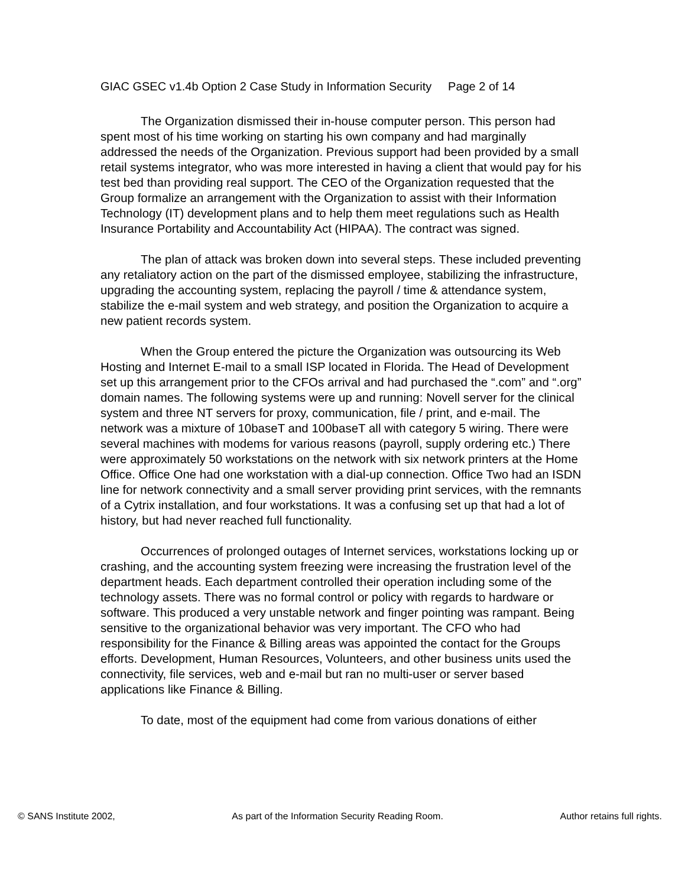GIAC GSEC v1.4b Option 2 Case Study in Information Security Page 2 of 14
The Organization dismissed their in-house computer person. This person had spent most of his time working on starting his own company and had marginally addressed the needs of the Organization. Previous support had been provided by a small retail systems integrator, who was more interested in having a client that would pay for his test bed than providing real support. The CEO of the Organization requested that the Group formalize an arrangement with the Organization to assist with their Information Technology (IT) development plans and to help them meet regulations such as Health Insurance Portability and Accountability Act (HIPAA). The contract was signed.
The plan of attack was broken down into several steps. These included preventing any retaliatory action on the part of the dismissed employee, stabilizing the infrastructure, upgrading the accounting system, replacing the payroll / time & attendance system, stabilize the e-mail system and web strategy, and position the Organization to acquire a new patient records system.
When the Group entered the picture the Organization was outsourcing its Web Hosting and Internet E-mail to a small ISP located in Florida. The Head of Development set up this arrangement prior to the CFOs arrival and had purchased the “.com” and “.org” domain names. The following systems were up and running: Novell server for the clinical system and three NT servers for proxy, communication, file / print, and e-mail. The network was a mixture of 10baseT and 100baseT all with category 5 wiring. There were several machines with modems for various reasons (payroll, supply ordering etc.) There were approximately 50 workstations on the network with six network printers at the Home Office. Office One had one workstation with a dial-up connection. Office Two had an ISDN line for network connectivity and a small server providing print services, with the remnants of a Cytrix installation, and four workstations. It was a confusing set up that had a lot of history, but had never reached full functionality.
Occurrences of prolonged outages of Internet services, workstations locking up or crashing, and the accounting system freezing were increasing the frustration level of the department heads. Each department controlled their operation including some of the technology assets. There was no formal control or policy with regards to hardware or software. This produced a very unstable network and finger pointing was rampant. Being sensitive to the organizational behavior was very important. The CFO who had responsibility for the Finance & Billing areas was appointed the contact for the Groups efforts. Development, Human Resources, Volunteers, and other business units used the connectivity, file services, web and e-mail but ran no multi-user or server based applications like Finance & Billing.
To date, most of the equipment had come from various donations of either
© SANS Institute 2002, As part of the Information Security Reading Room. Author retains full rights.